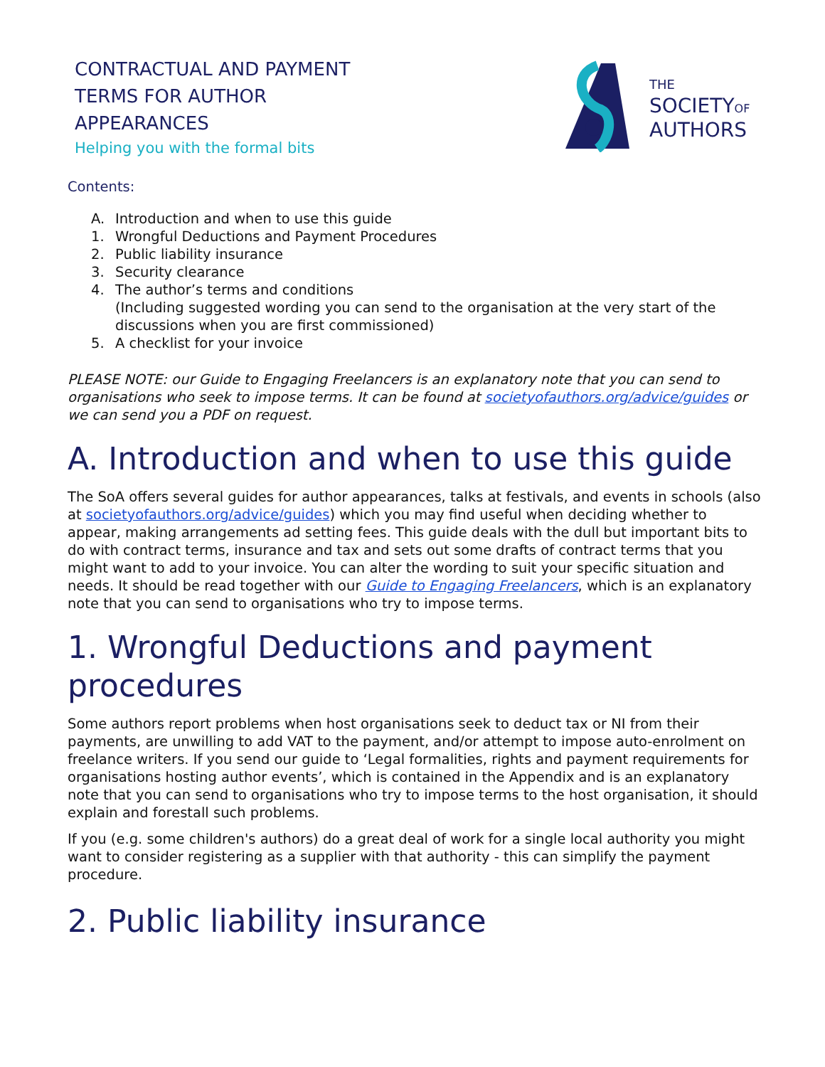CONTRACTUAL AND PAYMENT
TERMS FOR AUTHOR
APPEARANCES
Helping you with the formal bits
THE
SOCIETYOF
AUTHORS
Contents:
A. Introduction and when to use this guide
1. Wrongful Deductions and Payment Procedures
2. Public liability insurance
3. Security clearance
4. The author’s terms and conditions
(Including suggested wording you can send to the organisation at the very start of the discussions when you are first commissioned)
5. A checklist for your invoice
PLEASE NOTE: our Guide to Engaging Freelancers is an explanatory note that you can send to organisations who seek to impose terms. It can be found at societyofauthors.org/advice/guides or we can send you a PDF on request.
A. Introduction and when to use this guide
The SoA offers several guides for author appearances, talks at festivals, and events in schools (also at societyofauthors.org/advice/guides) which you may find useful when deciding whether to appear, making arrangements ad setting fees. This guide deals with the dull but important bits to do with contract terms, insurance and tax and sets out some drafts of contract terms that you might want to add to your invoice. You can alter the wording to suit your specific situation and needs. It should be read together with our Guide to Engaging Freelancers, which is an explanatory note that you can send to organisations who try to impose terms.
1. Wrongful Deductions and payment procedures
Some authors report problems when host organisations seek to deduct tax or NI from their payments, are unwilling to add VAT to the payment, and/or attempt to impose auto-enrolment on freelance writers. If you send our guide to ‘Legal formalities, rights and payment requirements for organisations hosting author events’, which is contained in the Appendix and is an explanatory note that you can send to organisations who try to impose terms to the host organisation, it should explain and forestall such problems.
If you (e.g. some children's authors) do a great deal of work for a single local authority you might want to consider registering as a supplier with that authority - this can simplify the payment procedure.
2. Public liability insurance